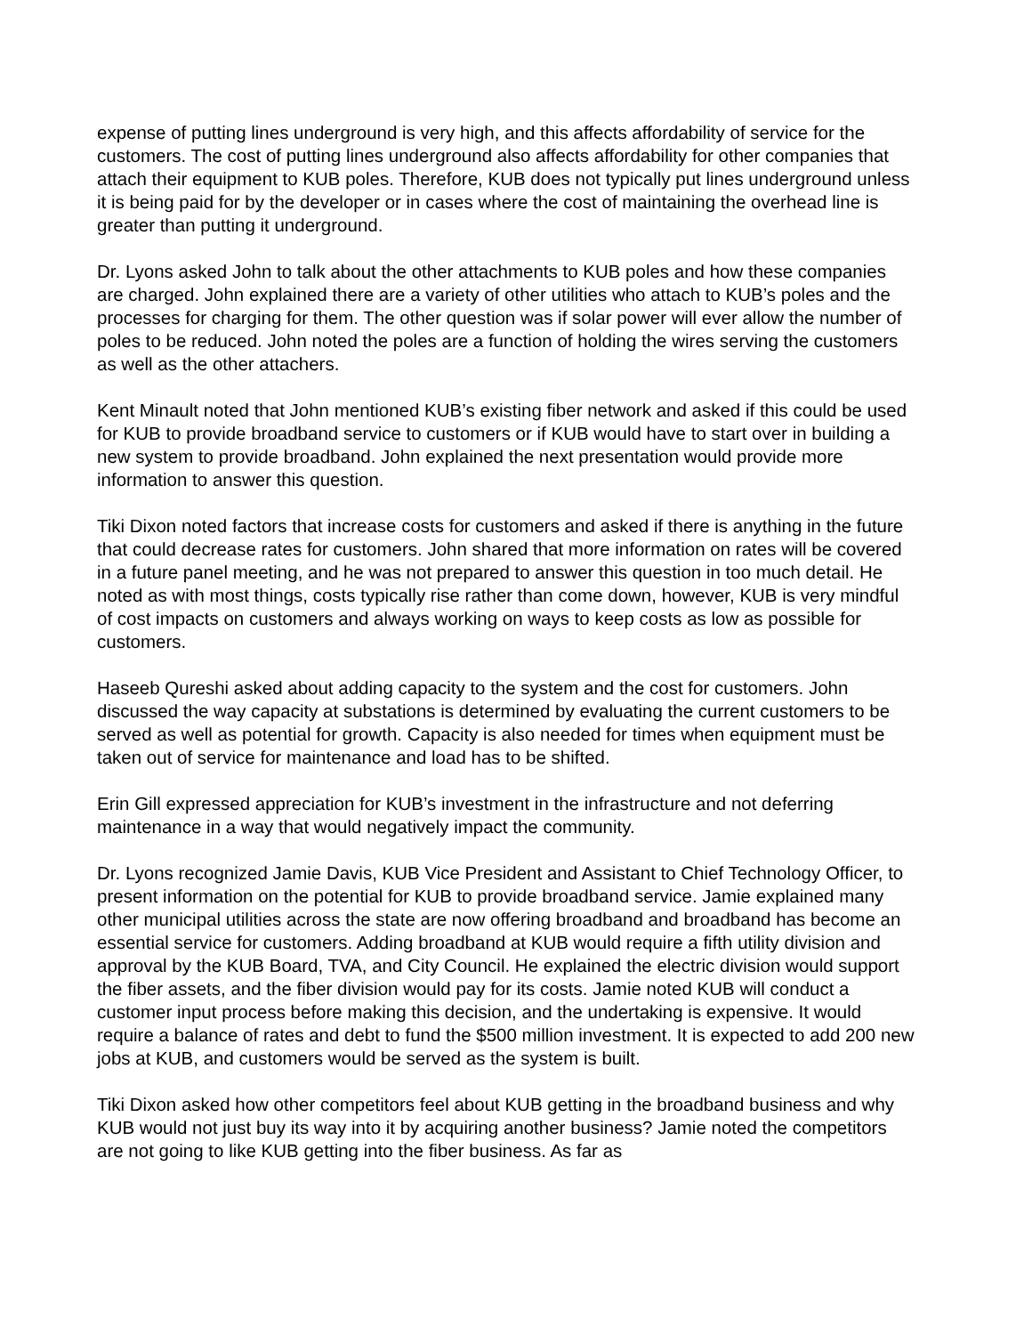expense of putting lines underground is very high, and this affects affordability of service for the customers. The cost of putting lines underground also affects affordability for other companies that attach their equipment to KUB poles. Therefore, KUB does not typically put lines underground unless it is being paid for by the developer or in cases where the cost of maintaining the overhead line is greater than putting it underground.
Dr. Lyons asked John to talk about the other attachments to KUB poles and how these companies are charged. John explained there are a variety of other utilities who attach to KUB’s poles and the processes for charging for them. The other question was if solar power will ever allow the number of poles to be reduced. John noted the poles are a function of holding the wires serving the customers as well as the other attachers.
Kent Minault noted that John mentioned KUB’s existing fiber network and asked if this could be used for KUB to provide broadband service to customers or if KUB would have to start over in building a new system to provide broadband. John explained the next presentation would provide more information to answer this question.
Tiki Dixon noted factors that increase costs for customers and asked if there is anything in the future that could decrease rates for customers. John shared that more information on rates will be covered in a future panel meeting, and he was not prepared to answer this question in too much detail. He noted as with most things, costs typically rise rather than come down, however, KUB is very mindful of cost impacts on customers and always working on ways to keep costs as low as possible for customers.
Haseeb Qureshi asked about adding capacity to the system and the cost for customers. John discussed the way capacity at substations is determined by evaluating the current customers to be served as well as potential for growth. Capacity is also needed for times when equipment must be taken out of service for maintenance and load has to be shifted.
Erin Gill expressed appreciation for KUB’s investment in the infrastructure and not deferring maintenance in a way that would negatively impact the community.
Dr. Lyons recognized Jamie Davis, KUB Vice President and Assistant to Chief Technology Officer, to present information on the potential for KUB to provide broadband service. Jamie explained many other municipal utilities across the state are now offering broadband and broadband has become an essential service for customers. Adding broadband at KUB would require a fifth utility division and approval by the KUB Board, TVA, and City Council. He explained the electric division would support the fiber assets, and the fiber division would pay for its costs. Jamie noted KUB will conduct a customer input process before making this decision, and the undertaking is expensive. It would require a balance of rates and debt to fund the $500 million investment. It is expected to add 200 new jobs at KUB, and customers would be served as the system is built.
Tiki Dixon asked how other competitors feel about KUB getting in the broadband business and why KUB would not just buy its way into it by acquiring another business? Jamie noted the competitors are not going to like KUB getting into the fiber business. As far as